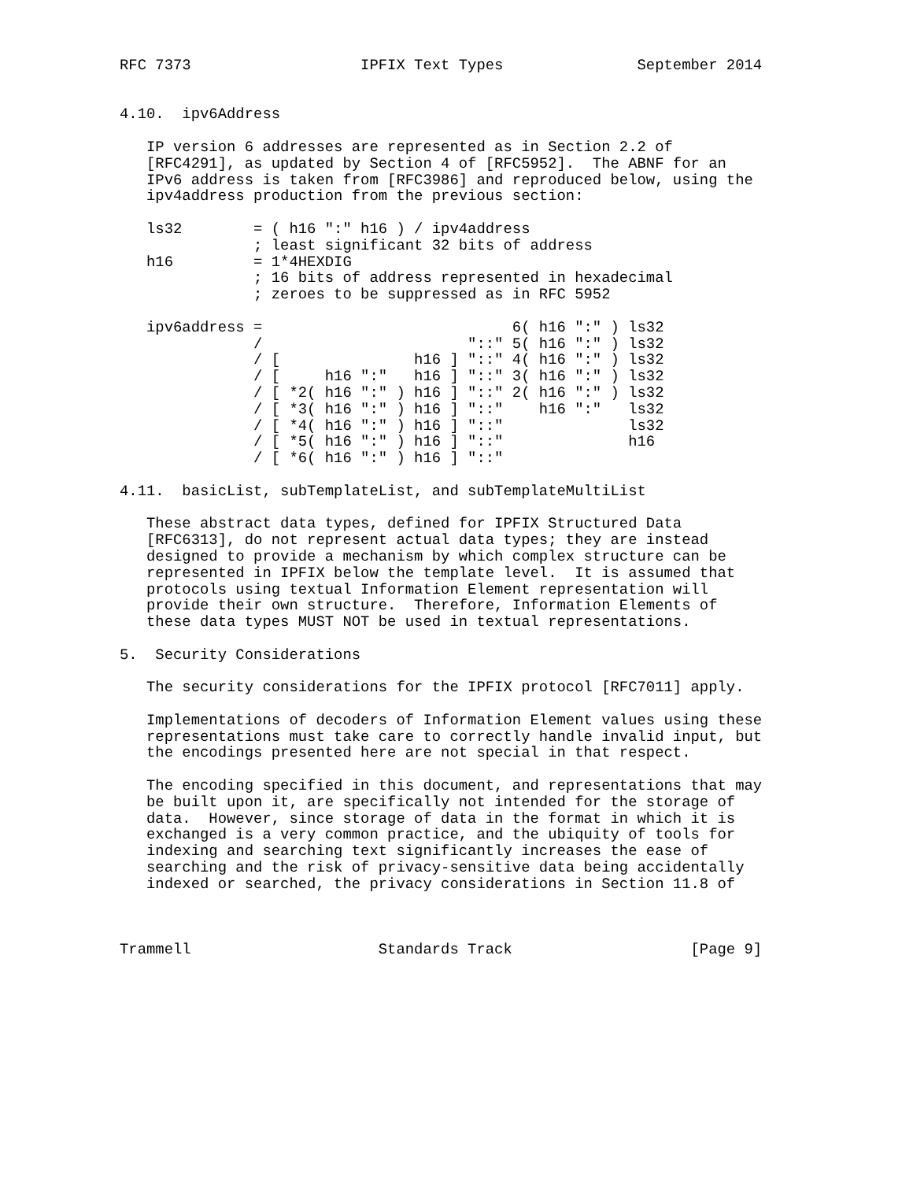RFC 7373                   IPFIX Text Types               September 2014


4.10.  ipv6Address

   IP version 6 addresses are represented as in Section 2.2 of
   [RFC4291], as updated by Section 4 of [RFC5952].  The ABNF for an
   IPv6 address is taken from [RFC3986] and reproduced below, using the
   ipv4address production from the previous section:

   ls32        = ( h16 ":" h16 ) / ipv4address
               ; least significant 32 bits of address
   h16         = 1*4HEXDIG
               ; 16 bits of address represented in hexadecimal
               ; zeroes to be suppressed as in RFC 5952

   ipv6address =                            6( h16 ":" ) ls32
               /                       "::" 5( h16 ":" ) ls32
               / [               h16 ] "::" 4( h16 ":" ) ls32
               / [     h16 ":"   h16 ] "::" 3( h16 ":" ) ls32
               / [ *2( h16 ":" ) h16 ] "::" 2( h16 ":" ) ls32
               / [ *3( h16 ":" ) h16 ] "::"    h16 ":"   ls32
               / [ *4( h16 ":" ) h16 ] "::"              ls32
               / [ *5( h16 ":" ) h16 ] "::"              h16
               / [ *6( h16 ":" ) h16 ] "::"

4.11.  basicList, subTemplateList, and subTemplateMultiList

   These abstract data types, defined for IPFIX Structured Data
   [RFC6313], do not represent actual data types; they are instead
   designed to provide a mechanism by which complex structure can be
   represented in IPFIX below the template level.  It is assumed that
   protocols using textual Information Element representation will
   provide their own structure.  Therefore, Information Elements of
   these data types MUST NOT be used in textual representations.

5.  Security Considerations

   The security considerations for the IPFIX protocol [RFC7011] apply.

   Implementations of decoders of Information Element values using these
   representations must take care to correctly handle invalid input, but
   the encodings presented here are not special in that respect.

   The encoding specified in this document, and representations that may
   be built upon it, are specifically not intended for the storage of
   data.  However, since storage of data in the format in which it is
   exchanged is a very common practice, and the ubiquity of tools for
   indexing and searching text significantly increases the ease of
   searching and the risk of privacy-sensitive data being accidentally
   indexed or searched, the privacy considerations in Section 11.8 of



Trammell                     Standards Track                    [Page 9]